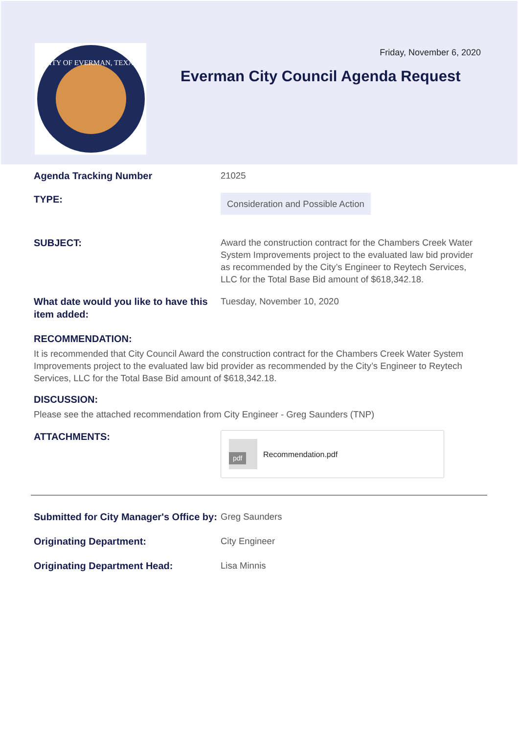CITY OF EVERMAN, TEXAS
Friday, November 6, 2020
Everman City Council Agenda Request
Agenda Tracking Number
21025
TYPE:
Consideration and Possible Action
SUBJECT:
Award the construction contract for the Chambers Creek Water System Improvements project to the evaluated law bid provider as recommended by the City’s Engineer to Reytech Services, LLC for the Total Base Bid amount of $618,342.18.
What date would you like to have this item added:
Tuesday, November 10, 2020
RECOMMENDATION:
It is recommended that City Council Award the construction contract for the Chambers Creek Water System Improvements project to the evaluated law bid provider as recommended by the City’s Engineer to Reytech Services, LLC for the Total Base Bid amount of $618,342.18.
DISCUSSION:
Please see the attached recommendation from City Engineer - Greg Saunders (TNP)
ATTACHMENTS:
pdf Recommendation.pdf
Submitted for City Manager's Office by:
Greg Saunders
Originating Department:
City Engineer
Originating Department Head:
Lisa Minnis